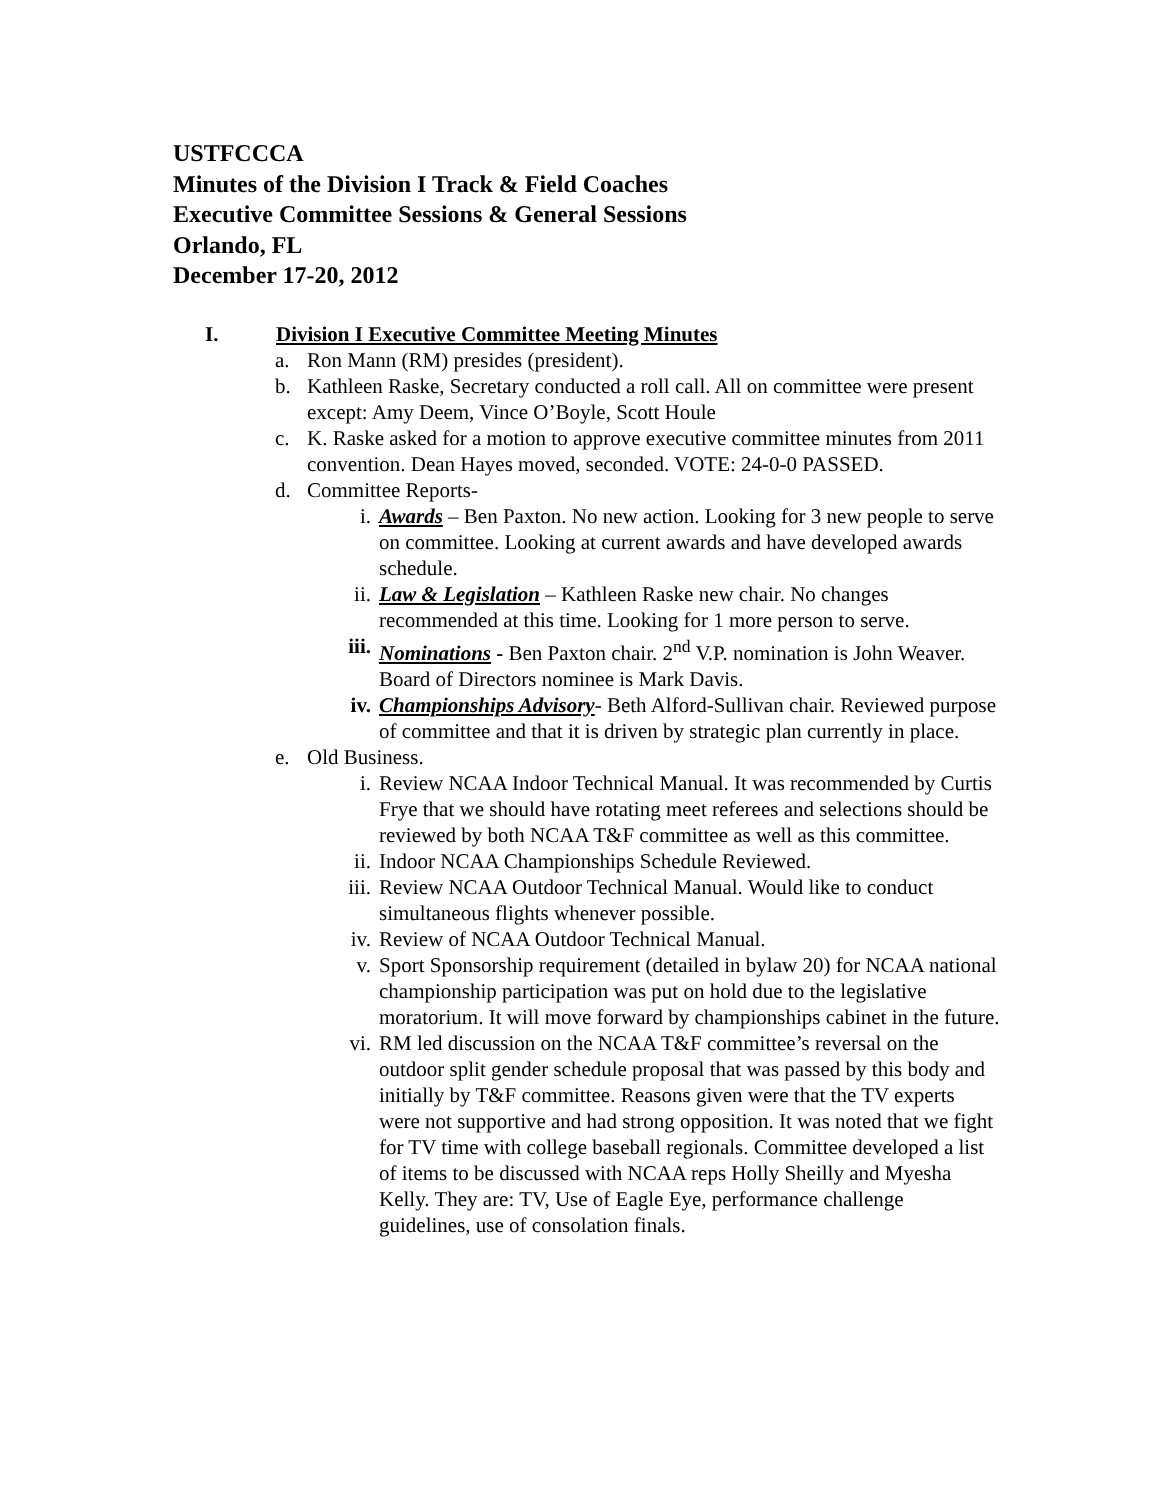USTFCCCA
Minutes of the Division I Track & Field Coaches
Executive Committee Sessions & General Sessions
Orlando, FL
December 17-20, 2012
I. Division I Executive Committee Meeting Minutes
a. Ron Mann (RM) presides (president).
b. Kathleen Raske, Secretary conducted a roll call. All on committee were present except: Amy Deem, Vince O’Boyle, Scott Houle
c. K. Raske asked for a motion to approve executive committee minutes from 2011 convention. Dean Hayes moved, seconded. VOTE: 24-0-0 PASSED.
d. Committee Reports-
i. Awards – Ben Paxton. No new action. Looking for 3 new people to serve on committee. Looking at current awards and have developed awards schedule.
ii. Law & Legislation – Kathleen Raske new chair. No changes recommended at this time. Looking for 1 more person to serve.
iii.
Nominations - Ben Paxton chair. 2<sup>nd</sup> V.P. nomination is John Weaver. Board of Directors nominee is Mark Davis.
iv. Championships Advisory- Beth Alford-Sullivan chair. Reviewed purpose of committee and that it is driven by strategic plan currently in place.
e. Old Business.
i. Review NCAA Indoor Technical Manual. It was recommended by Curtis Frye that we should have rotating meet referees and selections should be reviewed by both NCAA T&F committee as well as this committee.
ii. Indoor NCAA Championships Schedule Reviewed.
iii.
Review NCAA Outdoor Technical Manual. Would like to conduct simultaneous flights whenever possible.
iv. Review of NCAA Outdoor Technical Manual.
v. Sport Sponsorship requirement (detailed in bylaw 20) for NCAA national championship participation was put on hold due to the legislative moratorium. It will move forward by championships cabinet in the future.
vi. RM led discussion on the NCAA T&F committee’s reversal on the outdoor split gender schedule proposal that was passed by this body and initially by T&F committee. Reasons given were that the TV experts were not supportive and had strong opposition. It was noted that we fight for TV time with college baseball regionals. Committee developed a list of items to be discussed with NCAA reps Holly Sheilly and Myesha Kelly. They are: TV, Use of Eagle Eye, performance challenge guidelines, use of consolation finals.